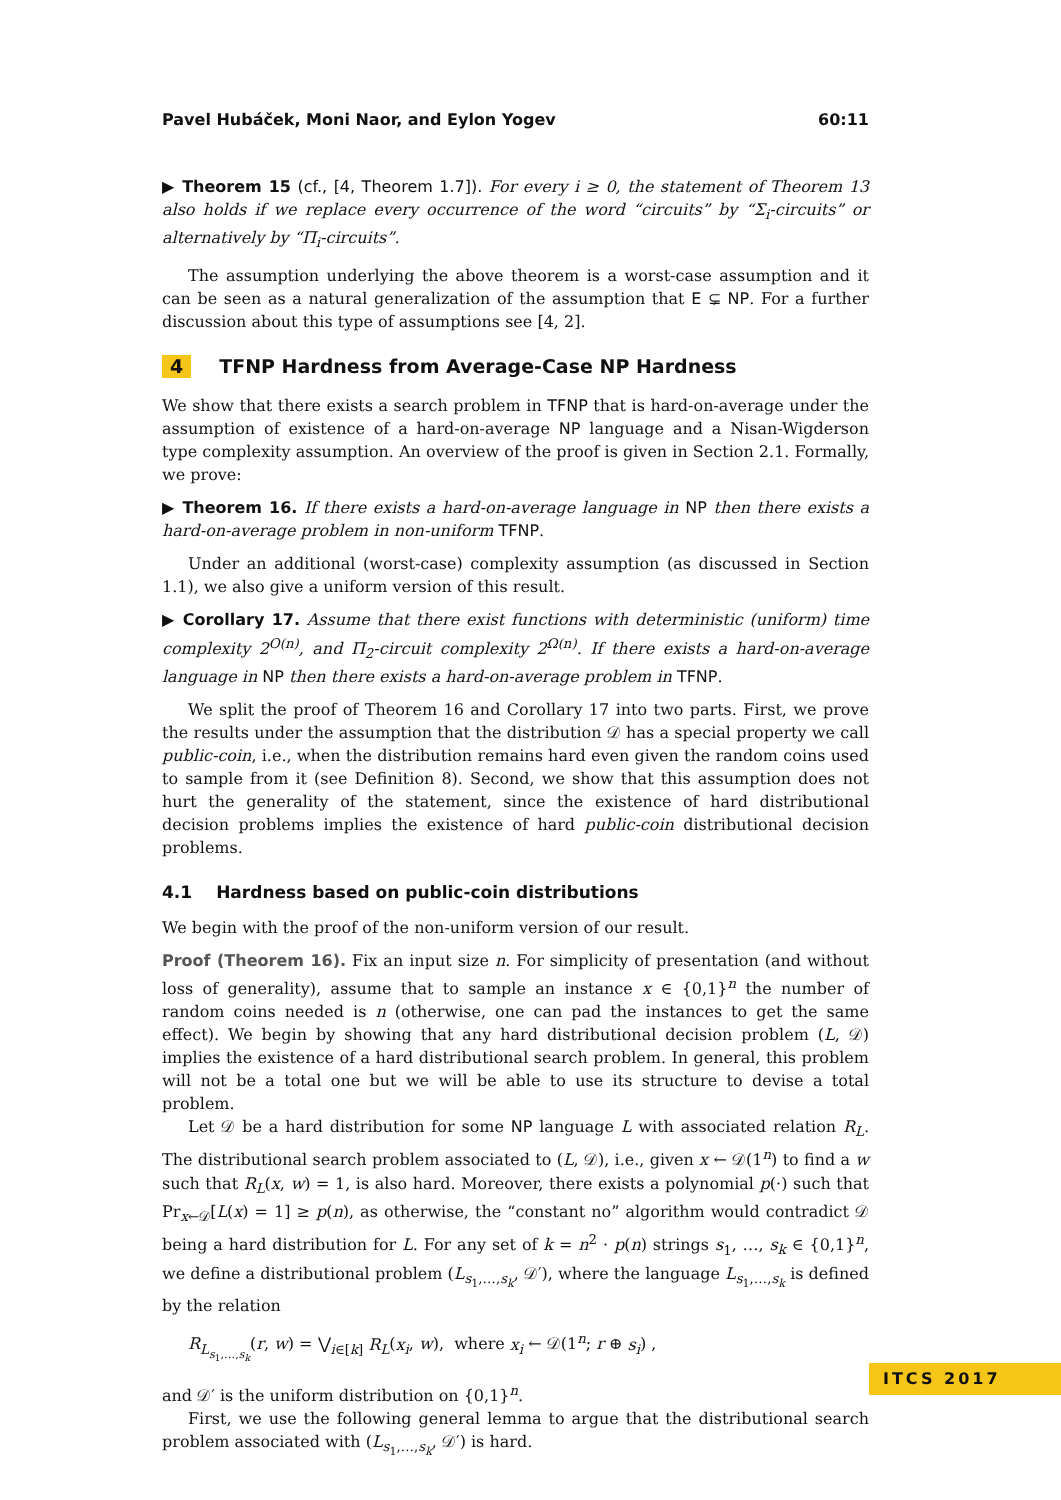Pavel Hubáček, Moni Naor, and Eylon Yogev 60:11
▶ Theorem 15 (cf., [4, Theorem 1.7]). For every i ≥ 0, the statement of Theorem 13 also holds if we replace every occurrence of the word “circuits” by “Σ<sub>i</sub>-circuits” or alternatively by “Π<sub>i</sub>-circuits”.
The assumption underlying the above theorem is a worst-case assumption and it can be seen as a natural generalization of the assumption that E ⊊ NP. For a further discussion about this type of assumptions see [4, 2].
4 TFNP Hardness from Average-Case NP Hardness
We show that there exists a search problem in TFNP that is hard-on-average under the assumption of existence of a hard-on-average NP language and a Nisan-Wigderson type complexity assumption. An overview of the proof is given in Section 2.1. Formally, we prove:
▶ Theorem 16. If there exists a hard-on-average language in NP then there exists a hard-on-average problem in non-uniform TFNP.
Under an additional (worst-case) complexity assumption (as discussed in Section 1.1), we also give a uniform version of this result.
▶ Corollary 17. Assume that there exist functions with deterministic (uniform) time complexity 2<sup>O(n)</sup>, and Π<sub>2</sub>-circuit complexity 2<sup>Ω(n)</sup>. If there exists a hard-on-average language in NP then there exists a hard-on-average problem in TFNP.
We split the proof of Theorem 16 and Corollary 17 into two parts. First, we prove the results under the assumption that the distribution 𝒟 has a special property we call public-coin, i.e., when the distribution remains hard even given the random coins used to sample from it (see Definition 8). Second, we show that this assumption does not hurt the generality of the statement, since the existence of hard distributional decision problems implies the existence of hard public-coin distributional decision problems.
4.1 Hardness based on public-coin distributions
We begin with the proof of the non-uniform version of our result.
Proof (Theorem 16). Fix an input size n. For simplicity of presentation (and without loss of generality), assume that to sample an instance x ∈ {0,1}<sup>n</sup> the number of random coins needed is n (otherwise, one can pad the instances to get the same effect). We begin by showing that any hard distributional decision problem (L, 𝒟) implies the existence of a hard distributional search problem. In general, this problem will not be a total one but we will be able to use its structure to devise a total problem.
Let 𝒟 be a hard distribution for some NP language L with associated relation R<sub>L</sub>. The distributional search problem associated to (L, 𝒟), i.e., given x ← 𝒟(1<sup>n</sup>) to find a w such that R<sub>L</sub>(x, w) = 1, is also hard. Moreover, there exists a polynomial p(·) such that Pr<sub>x←𝒟</sub>[L(x) = 1] ≥ p(n), as otherwise, the “constant no” algorithm would contradict 𝒟 being a hard distribution for L. For any set of k = n<sup>2</sup> · p(n) strings s<sub>1</sub>, …, s<sub>k</sub> ∈ {0,1}<sup>n</sup>, we define a distributional problem (L<sub>s<sub>1</sub>,…,s<sub>k</sub></sub>, 𝒟′), where the language L<sub>s<sub>1</sub>,…,s<sub>k</sub></sub> is defined by the relation
R<sub>L<sub>s<sub>1</sub>,…,s<sub>k</sub></sub></sub>(r, w) = ⋁<sub>i∈[k]</sub> R<sub>L</sub>(x<sub>i</sub>, w), where x<sub>i</sub> ← 𝒟(1<sup>n</sup>; r ⊕ s<sub>i</sub>) ,
and 𝒟′ is the uniform distribution on {0,1}<sup>n</sup>.
First, we use the following general lemma to argue that the distributional search problem associated with (L<sub>s<sub>1</sub>,…,s<sub>k</sub></sub>, 𝒟′) is hard.
ITCS 2017